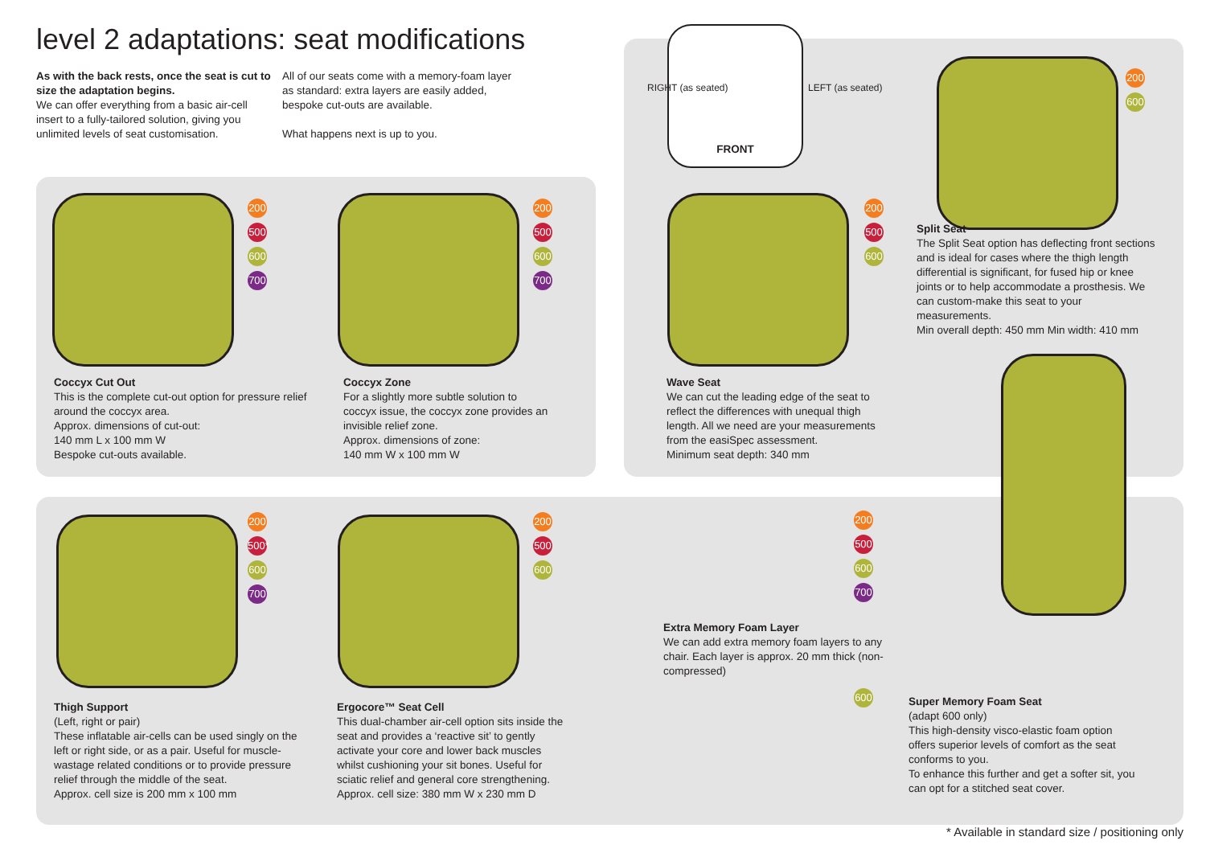level 2 adaptations: seat modifications
As with the back rests, once the seat is cut to size the adaptation begins.
We can offer everything from a basic air-cell insert to a fully-tailored solution, giving you unlimited levels of seat customisation.
All of our seats come with a memory-foam layer as standard: extra layers are easily added, bespoke cut-outs are available.
What happens next is up to you.
FRONT
RIGHT (as seated) LEFT (as seated)
200
500
600
700
200
500
600
700
200
500
600
200
600
200
500*
600
700
200
500
600
200
500
600
700
600
Coccyx Cut Out
This is the complete cut-out option for pressure relief around the coccyx area.
Approx. dimensions of cut-out:
140 mm L x 100 mm W
Bespoke cut-outs available.
Coccyx Zone
For a slightly more subtle solution to coccyx issue, the coccyx zone provides an invisible relief zone.
Approx. dimensions of zone:
140 mm W x 100 mm W
Wave Seat
We can cut the leading edge of the seat to reflect the differences with unequal thigh length. All we need are your measurements from the easiSpec assessment.
Minimum seat depth: 340 mm
Split Seat
The Split Seat option has deflecting front sections and is ideal for cases where the thigh length differential is significant, for fused hip or knee joints or to help accommodate a prosthesis. We can custom-make this seat to your measurements.
Min overall depth: 450 mm Min width: 410 mm
Thigh Support
(Left, right or pair)
These inflatable air-cells can be used singly on the left or right side, or as a pair. Useful for muscle-wastage related conditions or to provide pressure relief through the middle of the seat.
Approx. cell size is 200 mm x 100 mm
Ergocore™ Seat Cell
This dual-chamber air-cell option sits inside the seat and provides a ‘reactive sit’ to gently activate your core and lower back muscles whilst cushioning your sit bones. Useful for sciatic relief and general core strengthening.
Approx. cell size: 380 mm W x 230 mm D
Extra Memory Foam Layer
We can add extra memory foam layers to any chair. Each layer is approx. 20 mm thick (non-compressed)
Super Memory Foam Seat
(adapt 600 only)
This high-density visco-elastic foam option offers superior levels of comfort as the seat conforms to you.
To enhance this further and get a softer sit, you can opt for a stitched seat cover.
* Available in standard size / positioning only